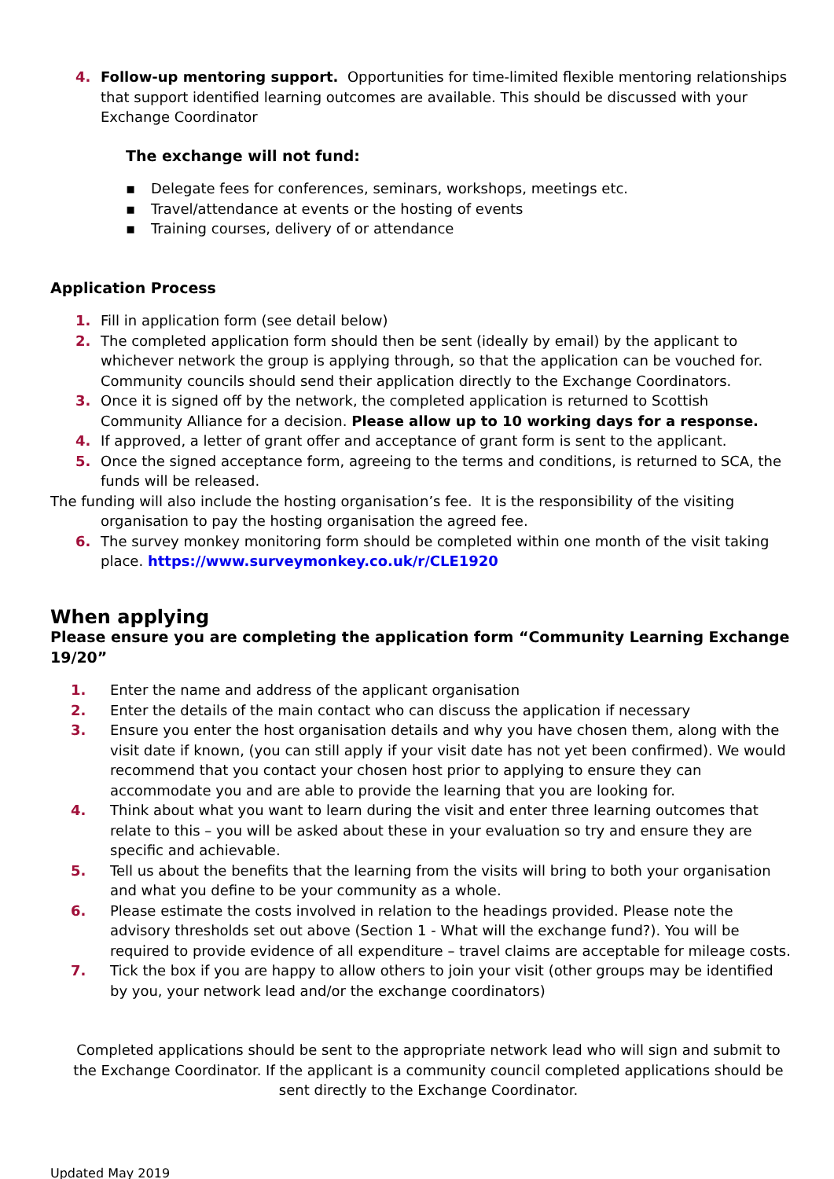4. Follow-up mentoring support. Opportunities for time-limited flexible mentoring relationships that support identified learning outcomes are available. This should be discussed with your Exchange Coordinator
The exchange will not fund:
▪ Delegate fees for conferences, seminars, workshops, meetings etc.
▪ Travel/attendance at events or the hosting of events
▪ Training courses, delivery of or attendance
Application Process
1. Fill in application form (see detail below)
2. The completed application form should then be sent (ideally by email) by the applicant to whichever network the group is applying through, so that the application can be vouched for. Community councils should send their application directly to the Exchange Coordinators.
3. Once it is signed off by the network, the completed application is returned to Scottish Community Alliance for a decision. Please allow up to 10 working days for a response.
4. If approved, a letter of grant offer and acceptance of grant form is sent to the applicant.
5. Once the signed acceptance form, agreeing to the terms and conditions, is returned to SCA, the funds will be released.
The funding will also include the hosting organisation’s fee. It is the responsibility of the visiting organisation to pay the hosting organisation the agreed fee.
6. The survey monkey monitoring form should be completed within one month of the visit taking place. https://www.surveymonkey.co.uk/r/CLE1920
When applying
Please ensure you are completing the application form “Community Learning Exchange 19/20”
1. Enter the name and address of the applicant organisation
2. Enter the details of the main contact who can discuss the application if necessary
3. Ensure you enter the host organisation details and why you have chosen them, along with the visit date if known, (you can still apply if your visit date has not yet been confirmed). We would recommend that you contact your chosen host prior to applying to ensure they can accommodate you and are able to provide the learning that you are looking for.
4. Think about what you want to learn during the visit and enter three learning outcomes that relate to this – you will be asked about these in your evaluation so try and ensure they are specific and achievable.
5. Tell us about the benefits that the learning from the visits will bring to both your organisation and what you define to be your community as a whole.
6. Please estimate the costs involved in relation to the headings provided. Please note the advisory thresholds set out above (Section 1 - What will the exchange fund?). You will be required to provide evidence of all expenditure – travel claims are acceptable for mileage costs.
7. Tick the box if you are happy to allow others to join your visit (other groups may be identified by you, your network lead and/or the exchange coordinators)
Completed applications should be sent to the appropriate network lead who will sign and submit to the Exchange Coordinator. If the applicant is a community council completed applications should be sent directly to the Exchange Coordinator.
Updated May 2019